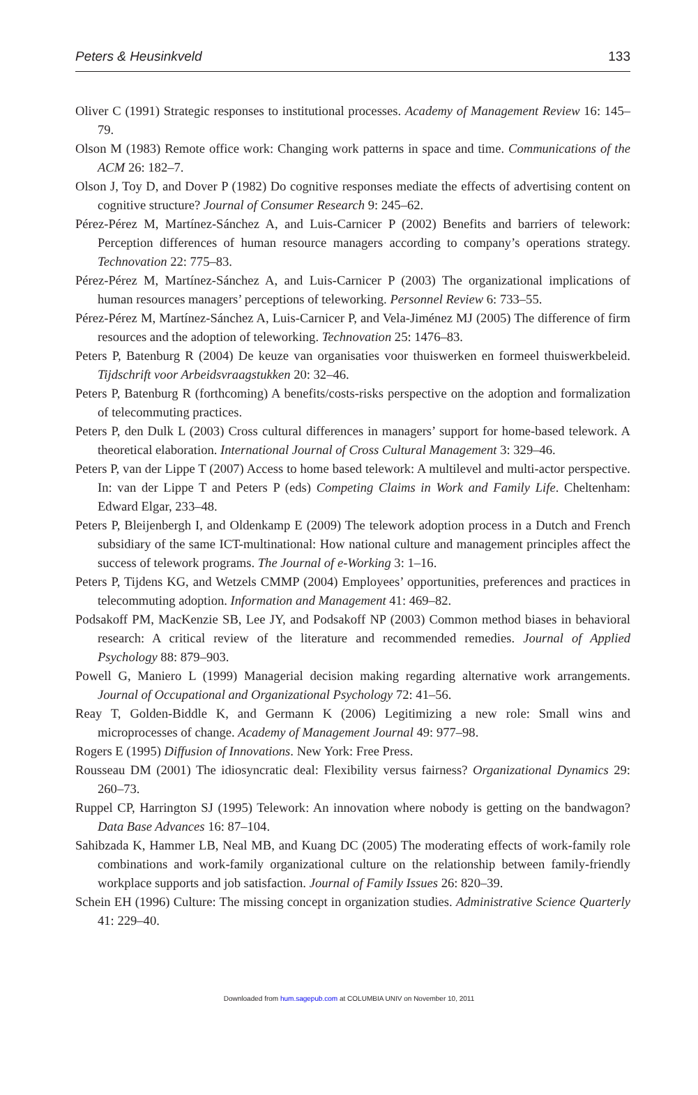Peters & Heusinkveld 133
Oliver C (1991) Strategic responses to institutional processes. Academy of Management Review 16: 145–79.
Olson M (1983) Remote office work: Changing work patterns in space and time. Communications of the ACM 26: 182–7.
Olson J, Toy D, and Dover P (1982) Do cognitive responses mediate the effects of advertising content on cognitive structure? Journal of Consumer Research 9: 245–62.
Pérez-Pérez M, Martínez-Sánchez A, and Luis-Carnicer P (2002) Benefits and barriers of telework: Perception differences of human resource managers according to company’s operations strategy. Technovation 22: 775–83.
Pérez-Pérez M, Martínez-Sánchez A, and Luis-Carnicer P (2003) The organizational implications of human resources managers’ perceptions of teleworking. Personnel Review 6: 733–55.
Pérez-Pérez M, Martínez-Sánchez A, Luis-Carnicer P, and Vela-Jiménez MJ (2005) The difference of firm resources and the adoption of teleworking. Technovation 25: 1476–83.
Peters P, Batenburg R (2004) De keuze van organisaties voor thuiswerken en formeel thuiswerkbeleid. Tijdschrift voor Arbeidsvraagstukken 20: 32–46.
Peters P, Batenburg R (forthcoming) A benefits/costs-risks perspective on the adoption and formalization of telecommuting practices.
Peters P, den Dulk L (2003) Cross cultural differences in managers’ support for home-based telework. A theoretical elaboration. International Journal of Cross Cultural Management 3: 329–46.
Peters P, van der Lippe T (2007) Access to home based telework: A multilevel and multi-actor perspective. In: van der Lippe T and Peters P (eds) Competing Claims in Work and Family Life. Cheltenham: Edward Elgar, 233–48.
Peters P, Bleijenbergh I, and Oldenkamp E (2009) The telework adoption process in a Dutch and French subsidiary of the same ICT-multinational: How national culture and management principles affect the success of telework programs. The Journal of e-Working 3: 1–16.
Peters P, Tijdens KG, and Wetzels CMMP (2004) Employees’ opportunities, preferences and practices in telecommuting adoption. Information and Management 41: 469–82.
Podsakoff PM, MacKenzie SB, Lee JY, and Podsakoff NP (2003) Common method biases in behavioral research: A critical review of the literature and recommended remedies. Journal of Applied Psychology 88: 879–903.
Powell G, Maniero L (1999) Managerial decision making regarding alternative work arrangements. Journal of Occupational and Organizational Psychology 72: 41–56.
Reay T, Golden-Biddle K, and Germann K (2006) Legitimizing a new role: Small wins and microprocesses of change. Academy of Management Journal 49: 977–98.
Rogers E (1995) Diffusion of Innovations. New York: Free Press.
Rousseau DM (2001) The idiosyncratic deal: Flexibility versus fairness? Organizational Dynamics 29: 260–73.
Ruppel CP, Harrington SJ (1995) Telework: An innovation where nobody is getting on the bandwagon? Data Base Advances 16: 87–104.
Sahibzada K, Hammer LB, Neal MB, and Kuang DC (2005) The moderating effects of work-family role combinations and work-family organizational culture on the relationship between family-friendly workplace supports and job satisfaction. Journal of Family Issues 26: 820–39.
Schein EH (1996) Culture: The missing concept in organization studies. Administrative Science Quarterly 41: 229–40.
Downloaded from hum.sagepub.com at COLUMBIA UNIV on November 10, 2011